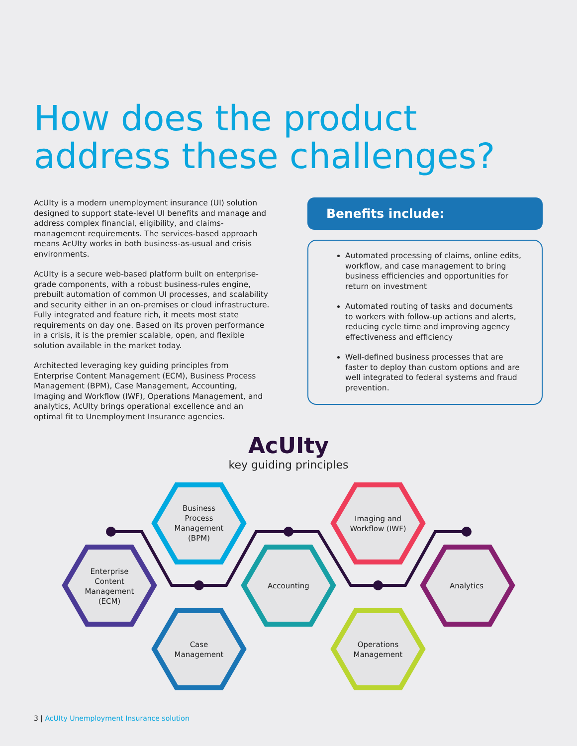How does the product
address these challenges?
AcUIty is a modern unemployment insurance (UI) solution designed to support state-level UI benefits and manage and address complex financial, eligibility, and claims-management requirements. The services-based approach means AcUIty works in both business-as-usual and crisis environments.
AcUIty is a secure web-based platform built on enterprise-grade components, with a robust business-rules engine, prebuilt automation of common UI processes, and scalability and security either in an on-premises or cloud infrastructure. Fully integrated and feature rich, it meets most state requirements on day one. Based on its proven performance in a crisis, it is the premier scalable, open, and flexible solution available in the market today.
Architected leveraging key guiding principles from Enterprise Content Management (ECM), Business Process Management (BPM), Case Management, Accounting, Imaging and Workflow (IWF), Operations Management, and analytics, AcUIty brings operational excellence and an optimal fit to Unemployment Insurance agencies.
Benefits include:
Automated processing of claims, online edits, workflow, and case management to bring business efficiencies and opportunities for return on investment
Automated routing of tasks and documents to workers with follow-up actions and alerts, reducing cycle time and improving agency effectiveness and efficiency
Well-defined business processes that are faster to deploy than custom options and are well integrated to federal systems and fraud prevention.
AcUIty
key guiding principles
Enterprise
Content
Management
(ECM)
Business
Process
Management
(BPM)
Case
Management
Accounting
Imaging and
Workflow (IWF)
Operations
Management
Analytics
3 | AcUIty Unemployment Insurance solution